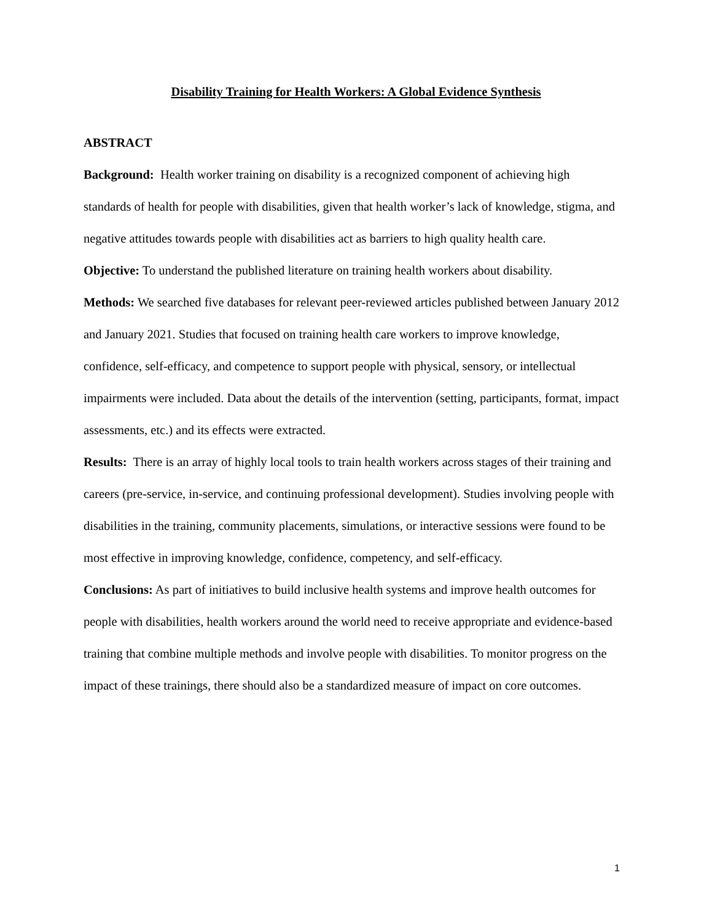Disability Training for Health Workers: A Global Evidence Synthesis
ABSTRACT
Background: Health worker training on disability is a recognized component of achieving high standards of health for people with disabilities, given that health worker’s lack of knowledge, stigma, and negative attitudes towards people with disabilities act as barriers to high quality health care.
Objective: To understand the published literature on training health workers about disability.
Methods: We searched five databases for relevant peer-reviewed articles published between January 2012 and January 2021. Studies that focused on training health care workers to improve knowledge, confidence, self-efficacy, and competence to support people with physical, sensory, or intellectual impairments were included. Data about the details of the intervention (setting, participants, format, impact assessments, etc.) and its effects were extracted.
Results: There is an array of highly local tools to train health workers across stages of their training and careers (pre-service, in-service, and continuing professional development). Studies involving people with disabilities in the training, community placements, simulations, or interactive sessions were found to be most effective in improving knowledge, confidence, competency, and self-efficacy.
Conclusions: As part of initiatives to build inclusive health systems and improve health outcomes for people with disabilities, health workers around the world need to receive appropriate and evidence-based training that combine multiple methods and involve people with disabilities. To monitor progress on the impact of these trainings, there should also be a standardized measure of impact on core outcomes.
1